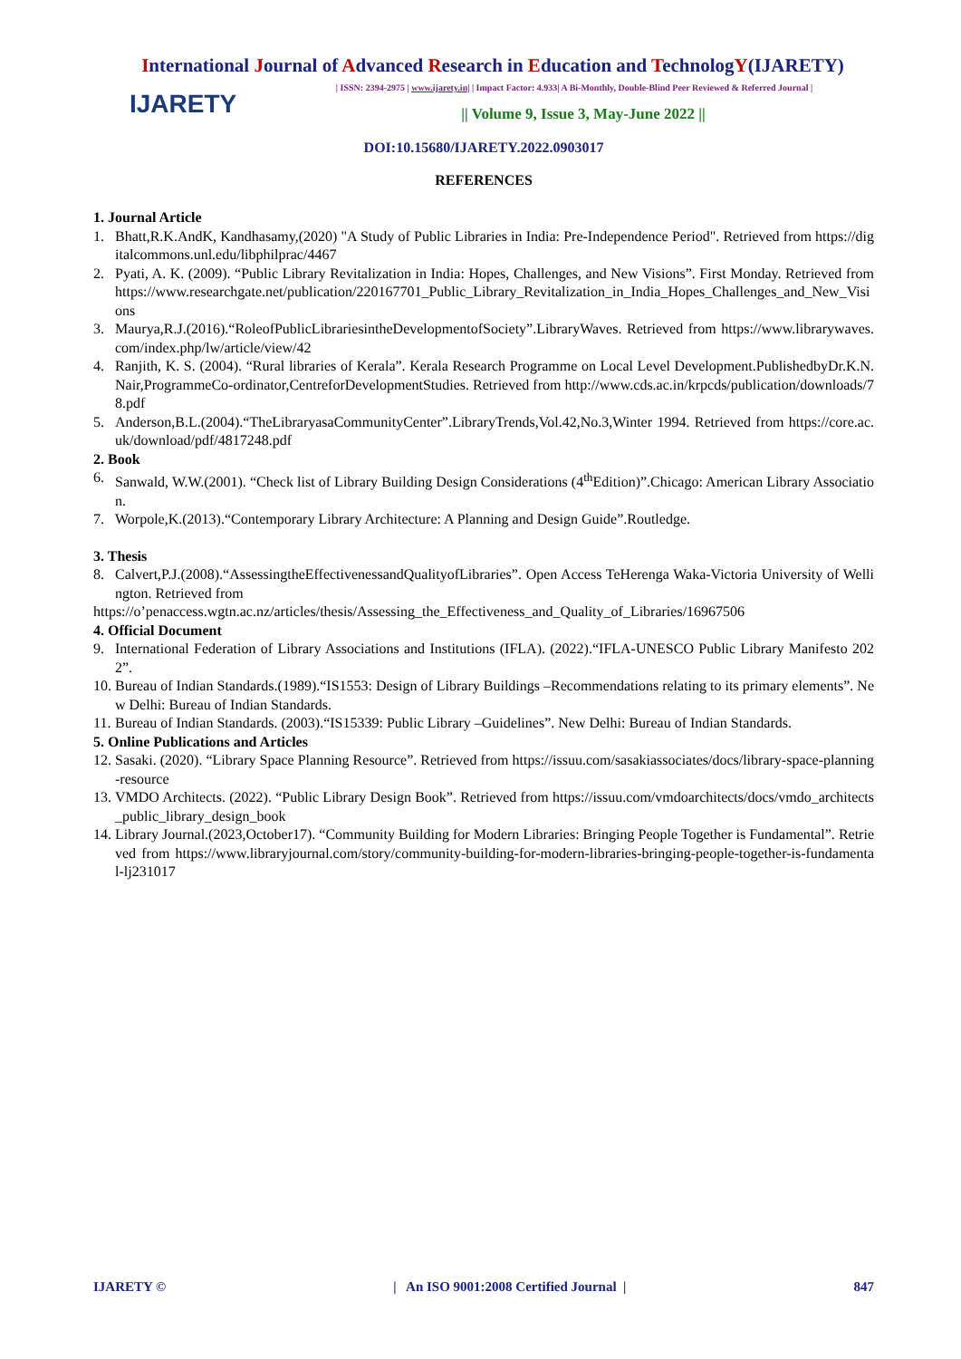International Journal of Advanced Research in Education and TechnologY(IJARETY)
IJARETY
| ISSN: 2394-2975 | www.ijarety.in| | Impact Factor: 4.933| A Bi-Monthly, Double-Blind Peer Reviewed & Referred Journal |
|| Volume 9, Issue 3, May-June 2022 ||
DOI:10.15680/IJARETY.2022.0903017
REFERENCES
1. Journal Article
1. Bhatt,R.K.AndK, Kandhasamy,(2020) "A Study of Public Libraries in India: Pre-Independence Period". Retrieved from https://digitalcommons.unl.edu/libphilprac/4467
2. Pyati, A. K. (2009). “Public Library Revitalization in India: Hopes, Challenges, and New Visions”. First Monday. Retrieved from https://www.researchgate.net/publication/220167701_Public_Library_Revitalization_in_India_Hopes_Challenges_and_New_Visions
3. Maurya,R.J.(2016).“RoleofPublicLibrariesintheDevelopmentofSociety”.LibraryWaves. Retrieved from https://www.librarywaves.com/index.php/lw/article/view/42
4. Ranjith, K. S. (2004). “Rural libraries of Kerala”. Kerala Research Programme on Local Level Development.PublishedbyDr.K.N.Nair,ProgrammeCo-ordinator,CentreforDevelopmentStudies. Retrieved from http://www.cds.ac.in/krpcds/publication/downloads/78.pdf
5. Anderson,B.L.(2004).“TheLibraryasaCommunityCenter”.LibraryTrends,Vol.42,No.3,Winter 1994. Retrieved from https://core.ac.uk/download/pdf/4817248.pdf
2. Book
6. Sanwald, W.W.(2001). “Check list of Library Building Design Considerations (4<sup>th</sup>Edition)”.Chicago: American Library Association.
7. Worpole,K.(2013).“Contemporary Library Architecture: A Planning and Design Guide”.Routledge.
3. Thesis
8. Calvert,P.J.(2008).“AssessingtheEffectivenessandQualityofLibraries”. Open Access TeHerenga Waka-Victoria University of Wellington. Retrieved from
https://o’penaccess.wgtn.ac.nz/articles/thesis/Assessing_the_Effectiveness_and_Quality_of_Libraries/16967506
4. Official Document
9. International Federation of Library Associations and Institutions (IFLA). (2022).“IFLA-UNESCO Public Library Manifesto 2022”.
10. Bureau of Indian Standards.(1989).“IS1553: Design of Library Buildings –Recommendations relating to its primary elements”. New Delhi: Bureau of Indian Standards.
11. Bureau of Indian Standards. (2003).“IS15339: Public Library –Guidelines”. New Delhi: Bureau of Indian Standards.
5. Online Publications and Articles
12. Sasaki. (2020). “Library Space Planning Resource”. Retrieved from https://issuu.com/sasakiassociates/docs/library-space-planning-resource
13. VMDO Architects. (2022). “Public Library Design Book”. Retrieved from https://issuu.com/vmdoarchitects/docs/vmdo_architects_public_library_design_book
14. Library Journal.(2023,October17). “Community Building for Modern Libraries: Bringing People Together is Fundamental”. Retrieved from https://www.libraryjournal.com/story/community-building-for-modern-libraries-bringing-people-together-is-fundamental-lj231017
IJARETY © | An ISO 9001:2008 Certified Journal | 847